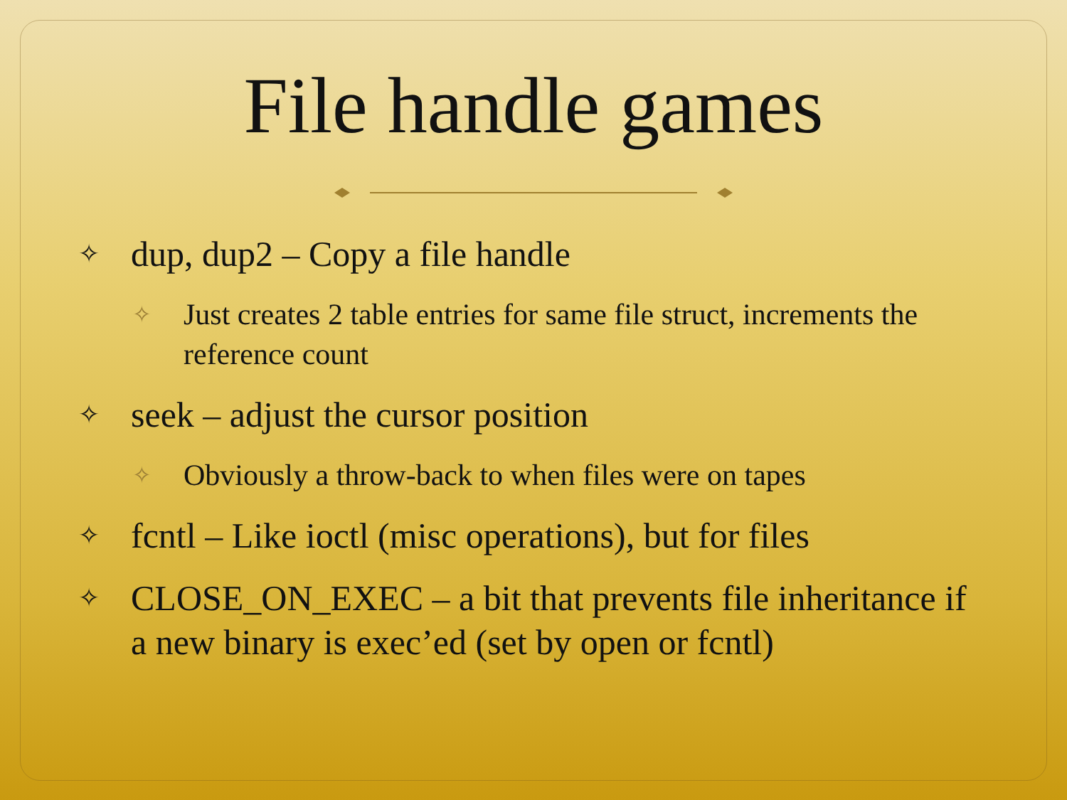File handle games
✧ dup, dup2 – Copy a file handle
✧ Just creates 2 table entries for same file struct, increments the reference count
✧ seek – adjust the cursor position
✧ Obviously a throw-back to when files were on tapes
✧ fcntl – Like ioctl (misc operations), but for files
✧ CLOSE_ON_EXEC – a bit that prevents file inheritance if a new binary is exec’ed (set by open or fcntl)